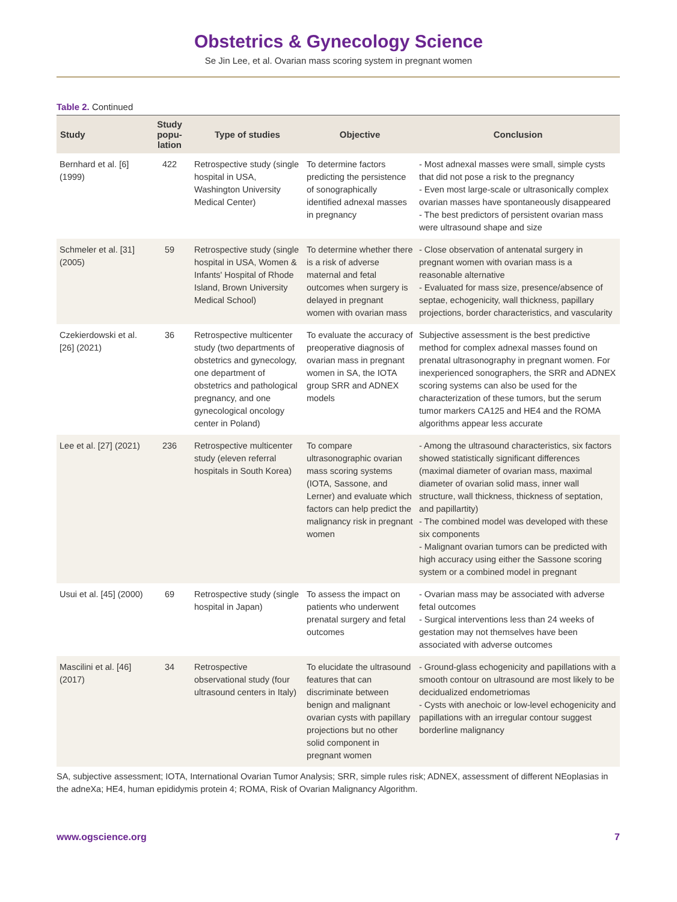Obstetrics & Gynecology Science
Se Jin Lee, et al. Ovarian mass scoring system in pregnant women
Table 2. Continued
| Study | Study popu-lation | Type of studies | Objective | Conclusion |
| --- | --- | --- | --- | --- |
| Bernhard et al. [6] (1999) | 422 | Retrospective study (single hospital in USA, Washington University Medical Center) | To determine factors predicting the persistence of sonographically identified adnexal masses in pregnancy | - Most adnexal masses were small, simple cysts that did not pose a risk to the pregnancy - Even most large-scale or ultrasonically complex ovarian masses have spontaneously disappeared - The best predictors of persistent ovarian mass were ultrasound shape and size |
| Schmeler et al. [31] (2005) | 59 | Retrospective study (single hospital in USA, Women & Infants' Hospital of Rhode Island, Brown University Medical School) | To determine whether there is a risk of adverse maternal and fetal outcomes when surgery is delayed in pregnant women with ovarian mass | - Close observation of antenatal surgery in pregnant women with ovarian mass is a reasonable alternative - Evaluated for mass size, presence/absence of septae, echogenicity, wall thickness, papillary projections, border characteristics, and vascularity |
| Czekierdowski et al. [26] (2021) | 36 | Retrospective multicenter study (two departments of obstetrics and gynecology, one department of obstetrics and pathological pregnancy, and one gynecological oncology center in Poland) | To evaluate the accuracy of preoperative diagnosis of ovarian mass in pregnant women in SA, the IOTA group SRR and ADNEX models | Subjective assessment is the best predictive method for complex adnexal masses found on prenatal ultrasonography in pregnant women. For inexperienced sonographers, the SRR and ADNEX scoring systems can also be used for the characterization of these tumors, but the serum tumor markers CA125 and HE4 and the ROMA algorithms appear less accurate |
| Lee et al. [27] (2021) | 236 | Retrospective multicenter study (eleven referral hospitals in South Korea) | To compare ultrasonographic ovarian mass scoring systems (IOTA, Sassone, and Lerner) and evaluate which factors can help predict the malignancy risk in pregnant women | - Among the ultrasound characteristics, six factors showed statistically significant differences (maximal diameter of ovarian mass, maximal diameter of ovarian solid mass, inner wall structure, wall thickness, thickness of septation, and papillartity) - The combined model was developed with these six components - Malignant ovarian tumors can be predicted with high accuracy using either the Sassone scoring system or a combined model in pregnant |
| Usui et al. [45] (2000) | 69 | Retrospective study (single hospital in Japan) | To assess the impact on patients who underwent prenatal surgery and fetal outcomes | - Ovarian mass may be associated with adverse fetal outcomes - Surgical interventions less than 24 weeks of gestation may not themselves have been associated with adverse outcomes |
| Mascilini et al. [46] (2017) | 34 | Retrospective observational study (four ultrasound centers in Italy) | To elucidate the ultrasound features that can discriminate between benign and malignant ovarian cysts with papillary projections but no other solid component in pregnant women | - Ground-glass echogenicity and papillations with a smooth contour on ultrasound are most likely to be decidualized endometriomas - Cysts with anechoic or low-level echogenicity and papillations with an irregular contour suggest borderline malignancy |
SA, subjective assessment; IOTA, International Ovarian Tumor Analysis; SRR, simple rules risk; ADNEX, assessment of different NEoplasias in the adneXa; HE4, human epididymis protein 4; ROMA, Risk of Ovarian Malignancy Algorithm.
www.ogscience.org 7